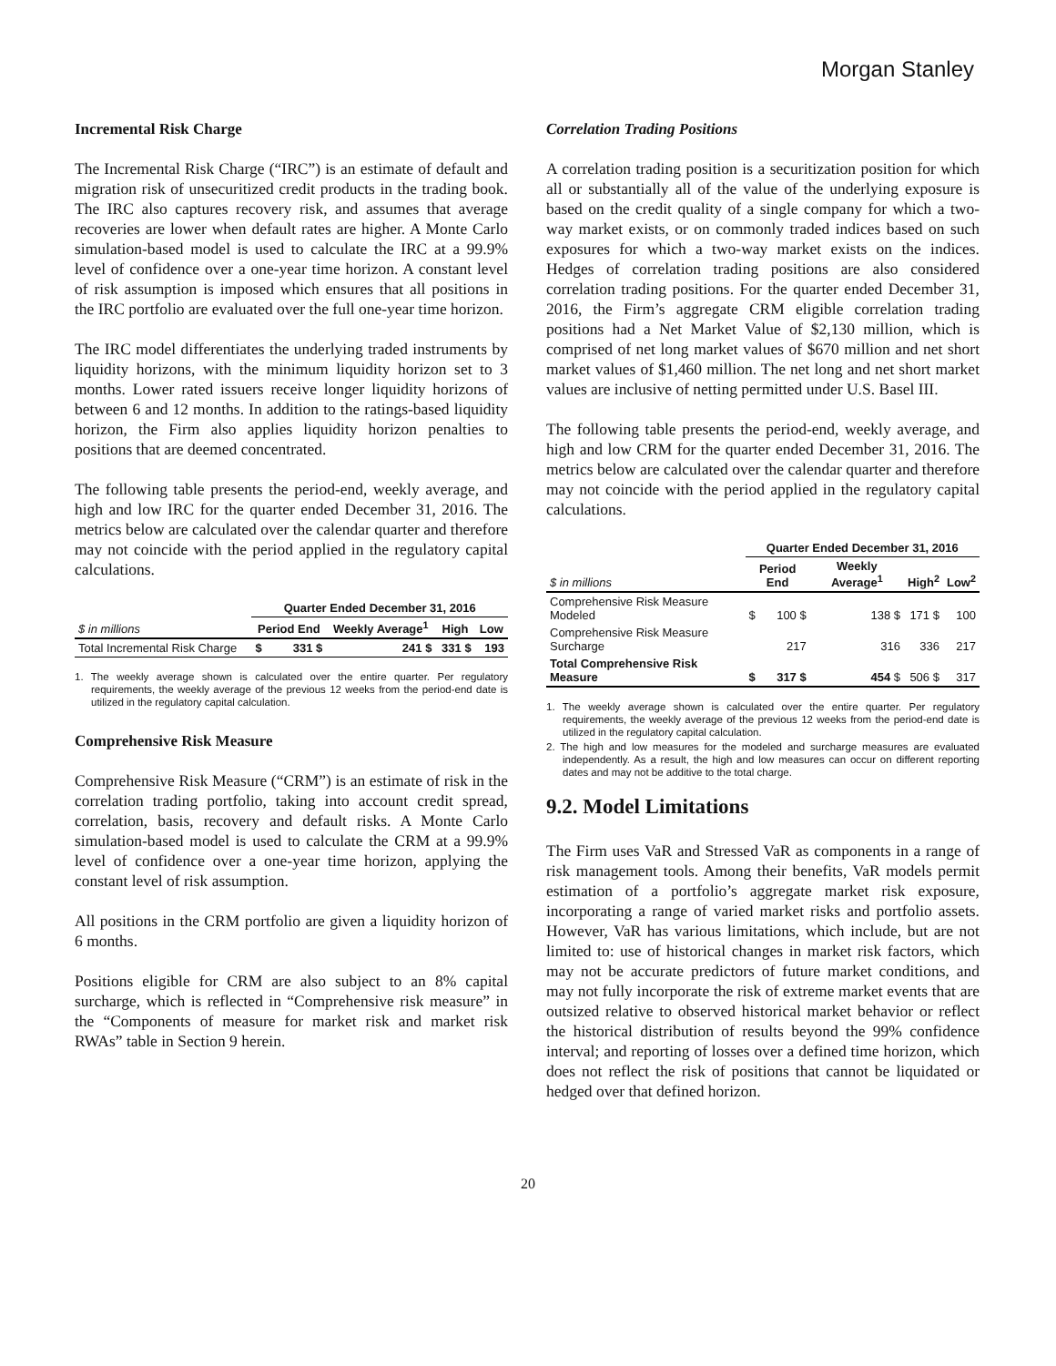Morgan Stanley
Incremental Risk Charge
The Incremental Risk Charge (“IRC”) is an estimate of default and migration risk of unsecuritized credit products in the trading book. The IRC also captures recovery risk, and assumes that average recoveries are lower when default rates are higher. A Monte Carlo simulation-based model is used to calculate the IRC at a 99.9% level of confidence over a one-year time horizon. A constant level of risk assumption is imposed which ensures that all positions in the IRC portfolio are evaluated over the full one-year time horizon.
The IRC model differentiates the underlying traded instruments by liquidity horizons, with the minimum liquidity horizon set to 3 months. Lower rated issuers receive longer liquidity horizons of between 6 and 12 months. In addition to the ratings-based liquidity horizon, the Firm also applies liquidity horizon penalties to positions that are deemed concentrated.
The following table presents the period-end, weekly average, and high and low IRC for the quarter ended December 31, 2016. The metrics below are calculated over the calendar quarter and therefore may not coincide with the period applied in the regulatory capital calculations.
| | Quarter Ended December 31, 2016 | | | | |
| $ in millions | Period End | | Weekly Average<sup>1</sup> | High | Low |
| Total Incremental Risk Charge | $ | 331 $ | 241 $ | 331 $ | 193 |
1. The weekly average shown is calculated over the entire quarter. Per regulatory requirements, the weekly average of the previous 12 weeks from the period-end date is utilized in the regulatory capital calculation.
Comprehensive Risk Measure
Comprehensive Risk Measure (“CRM”) is an estimate of risk in the correlation trading portfolio, taking into account credit spread, correlation, basis, recovery and default risks. A Monte Carlo simulation-based model is used to calculate the CRM at a 99.9% level of confidence over a one-year time horizon, applying the constant level of risk assumption.
All positions in the CRM portfolio are given a liquidity horizon of 6 months.
Positions eligible for CRM are also subject to an 8% capital surcharge, which is reflected in “Comprehensive risk measure” in the “Components of measure for market risk and market risk RWAs” table in Section 9 herein.
Correlation Trading Positions
A correlation trading position is a securitization position for which all or substantially all of the value of the underlying exposure is based on the credit quality of a single company for which a two-way market exists, or on commonly traded indices based on such exposures for which a two-way market exists on the indices. Hedges of correlation trading positions are also considered correlation trading positions. For the quarter ended December 31, 2016, the Firm’s aggregate CRM eligible correlation trading positions had a Net Market Value of $2,130 million, which is comprised of net long market values of $670 million and net short market values of $1,460 million. The net long and net short market values are inclusive of netting permitted under U.S. Basel III.
The following table presents the period-end, weekly average, and high and low CRM for the quarter ended December 31, 2016. The metrics below are calculated over the calendar quarter and therefore may not coincide with the period applied in the regulatory capital calculations.
| | Quarter Ended December 31, 2016 | | | | |
| $ in millions | Period End | | Weekly Average<sup>1</sup> | High<sup>2</sup> | Low<sup>2</sup> |
| Comprehensive Risk Measure Modeled | $ | 100 $ | 138 $ | 171 $ | 100 |
| Comprehensive Risk Measure Surcharge | | 217 | 316 | 336 | 217 |
| Total Comprehensive Risk Measure | $ | 317 $ | 454 $ | 506 $ | 317 |
1. The weekly average shown is calculated over the entire quarter. Per regulatory requirements, the weekly average of the previous 12 weeks from the period-end date is utilized in the regulatory capital calculation.
2. The high and low measures for the modeled and surcharge measures are evaluated independently. As a result, the high and low measures can occur on different reporting dates and may not be additive to the total charge.
9.2. Model Limitations
The Firm uses VaR and Stressed VaR as components in a range of risk management tools. Among their benefits, VaR models permit estimation of a portfolio’s aggregate market risk exposure, incorporating a range of varied market risks and portfolio assets. However, VaR has various limitations, which include, but are not limited to: use of historical changes in market risk factors, which may not be accurate predictors of future market conditions, and may not fully incorporate the risk of extreme market events that are outsized relative to observed historical market behavior or reflect the historical distribution of results beyond the 99% confidence interval; and reporting of losses over a defined time horizon, which does not reflect the risk of positions that cannot be liquidated or hedged over that defined horizon.
20